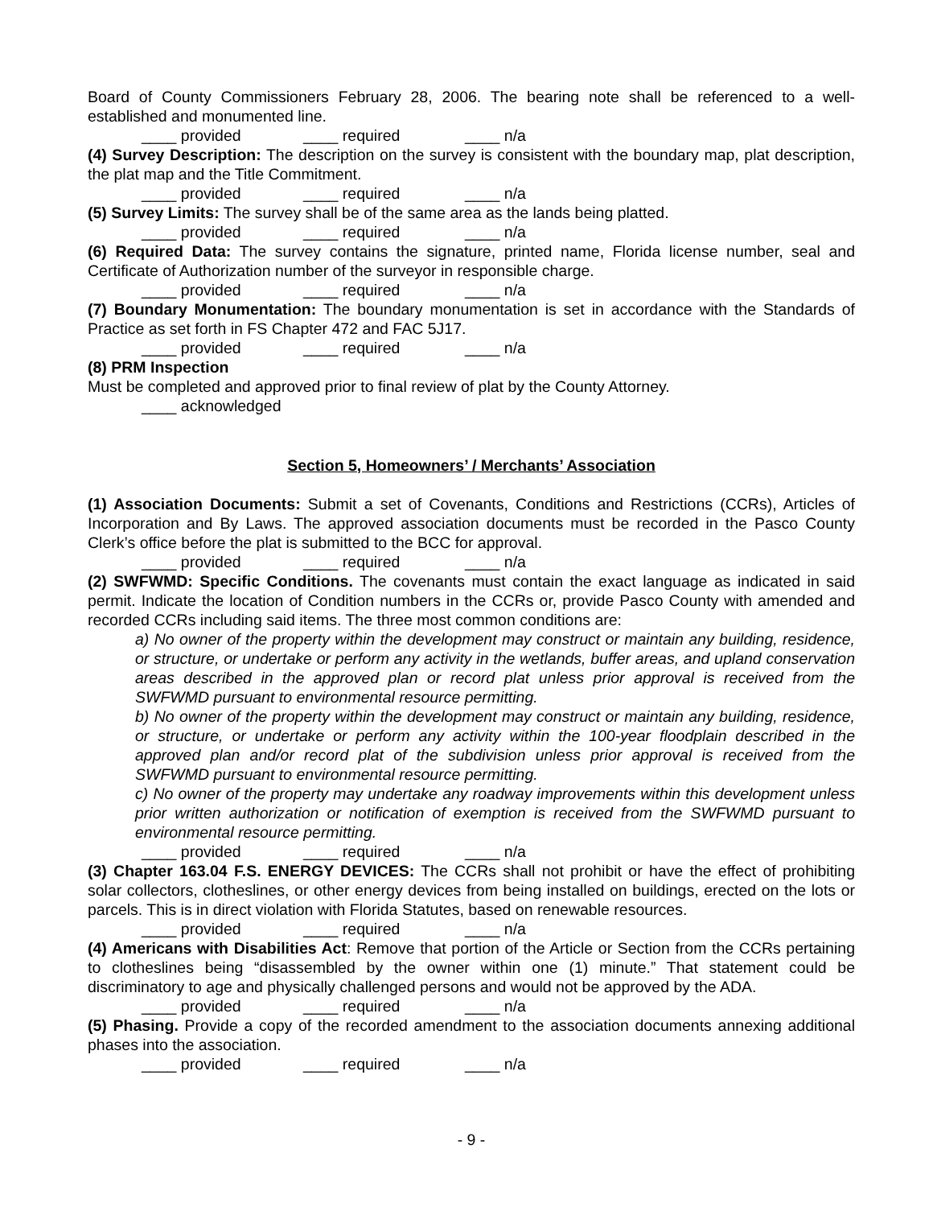Board of County Commissioners February 28, 2006. The bearing note shall be referenced to a well-established and monumented line.
____ provided ____ required ____ n/a
(4) Survey Description: The description on the survey is consistent with the boundary map, plat description, the plat map and the Title Commitment.
____ provided ____ required ____ n/a
(5) Survey Limits: The survey shall be of the same area as the lands being platted.
____ provided ____ required ____ n/a
(6) Required Data: The survey contains the signature, printed name, Florida license number, seal and Certificate of Authorization number of the surveyor in responsible charge.
____ provided ____ required ____ n/a
(7) Boundary Monumentation: The boundary monumentation is set in accordance with the Standards of Practice as set forth in FS Chapter 472 and FAC 5J17.
____ provided ____ required ____ n/a
(8) PRM Inspection
Must be completed and approved prior to final review of plat by the County Attorney.
____ acknowledged
Section 5, Homeowners’ / Merchants’ Association
(1) Association Documents: Submit a set of Covenants, Conditions and Restrictions (CCRs), Articles of Incorporation and By Laws. The approved association documents must be recorded in the Pasco County Clerk’s office before the plat is submitted to the BCC for approval.
____ provided ____ required ____ n/a
(2) SWFWMD: Specific Conditions. The covenants must contain the exact language as indicated in said permit. Indicate the location of Condition numbers in the CCRs or, provide Pasco County with amended and recorded CCRs including said items. The three most common conditions are:
a) No owner of the property within the development may construct or maintain any building, residence, or structure, or undertake or perform any activity in the wetlands, buffer areas, and upland conservation areas described in the approved plan or record plat unless prior approval is received from the SWFWMD pursuant to environmental resource permitting.
b) No owner of the property within the development may construct or maintain any building, residence, or structure, or undertake or perform any activity within the 100-year floodplain described in the approved plan and/or record plat of the subdivision unless prior approval is received from the SWFWMD pursuant to environmental resource permitting.
c) No owner of the property may undertake any roadway improvements within this development unless prior written authorization or notification of exemption is received from the SWFWMD pursuant to environmental resource permitting.
____ provided ____ required ____ n/a
(3) Chapter 163.04 F.S. ENERGY DEVICES: The CCRs shall not prohibit or have the effect of prohibiting solar collectors, clotheslines, or other energy devices from being installed on buildings, erected on the lots or parcels. This is in direct violation with Florida Statutes, based on renewable resources.
____ provided ____ required ____ n/a
(4) Americans with Disabilities Act: Remove that portion of the Article or Section from the CCRs pertaining to clotheslines being “disassembled by the owner within one (1) minute.” That statement could be discriminatory to age and physically challenged persons and would not be approved by the ADA.
____ provided ____ required ____ n/a
(5) Phasing. Provide a copy of the recorded amendment to the association documents annexing additional phases into the association.
____ provided ____ required ____ n/a
- 9 -